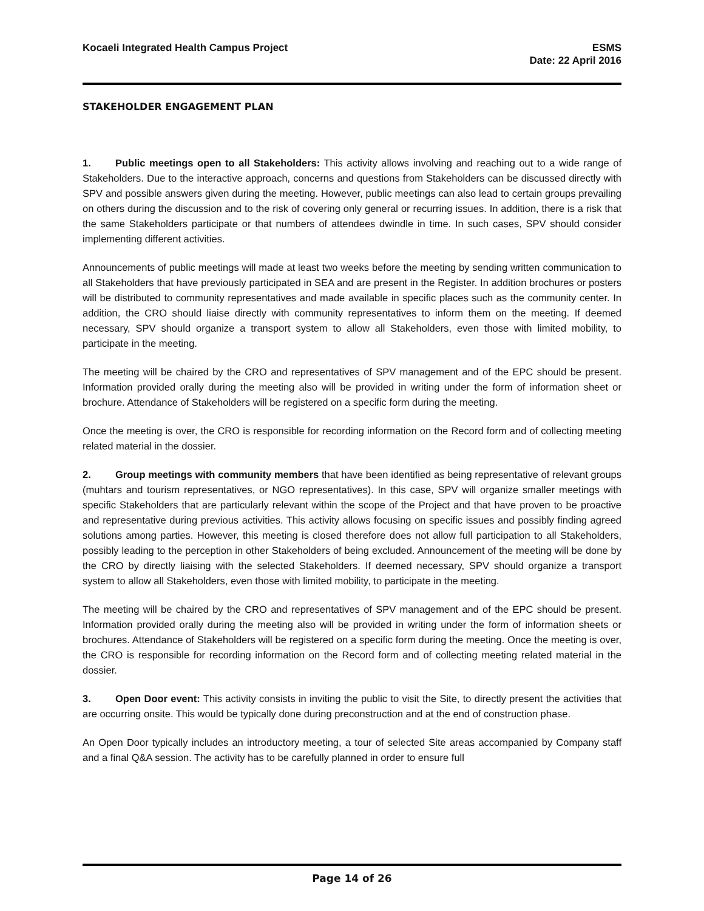Kocaeli Integrated Health Campus Project
ESMS
Date: 22 April 2016
STAKEHOLDER ENGAGEMENT PLAN
1. Public meetings open to all Stakeholders: This activity allows involving and reaching out to a wide range of Stakeholders. Due to the interactive approach, concerns and questions from Stakeholders can be discussed directly with SPV and possible answers given during the meeting. However, public meetings can also lead to certain groups prevailing on others during the discussion and to the risk of covering only general or recurring issues. In addition, there is a risk that the same Stakeholders participate or that numbers of attendees dwindle in time. In such cases, SPV should consider implementing different activities.
Announcements of public meetings will made at least two weeks before the meeting by sending written communication to all Stakeholders that have previously participated in SEA and are present in the Register. In addition brochures or posters will be distributed to community representatives and made available in specific places such as the community center. In addition, the CRO should liaise directly with community representatives to inform them on the meeting. If deemed necessary, SPV should organize a transport system to allow all Stakeholders, even those with limited mobility, to participate in the meeting.
The meeting will be chaired by the CRO and representatives of SPV management and of the EPC should be present. Information provided orally during the meeting also will be provided in writing under the form of information sheet or brochure. Attendance of Stakeholders will be registered on a specific form during the meeting.
Once the meeting is over, the CRO is responsible for recording information on the Record form and of collecting meeting related material in the dossier.
2. Group meetings with community members that have been identified as being representative of relevant groups (muhtars and tourism representatives, or NGO representatives). In this case, SPV will organize smaller meetings with specific Stakeholders that are particularly relevant within the scope of the Project and that have proven to be proactive and representative during previous activities. This activity allows focusing on specific issues and possibly finding agreed solutions among parties. However, this meeting is closed therefore does not allow full participation to all Stakeholders, possibly leading to the perception in other Stakeholders of being excluded. Announcement of the meeting will be done by the CRO by directly liaising with the selected Stakeholders. If deemed necessary, SPV should organize a transport system to allow all Stakeholders, even those with limited mobility, to participate in the meeting.
The meeting will be chaired by the CRO and representatives of SPV management and of the EPC should be present. Information provided orally during the meeting also will be provided in writing under the form of information sheets or brochures. Attendance of Stakeholders will be registered on a specific form during the meeting. Once the meeting is over, the CRO is responsible for recording information on the Record form and of collecting meeting related material in the dossier.
3. Open Door event: This activity consists in inviting the public to visit the Site, to directly present the activities that are occurring onsite. This would be typically done during preconstruction and at the end of construction phase.
An Open Door typically includes an introductory meeting, a tour of selected Site areas accompanied by Company staff and a final Q&A session. The activity has to be carefully planned in order to ensure full
Page 14 of 26